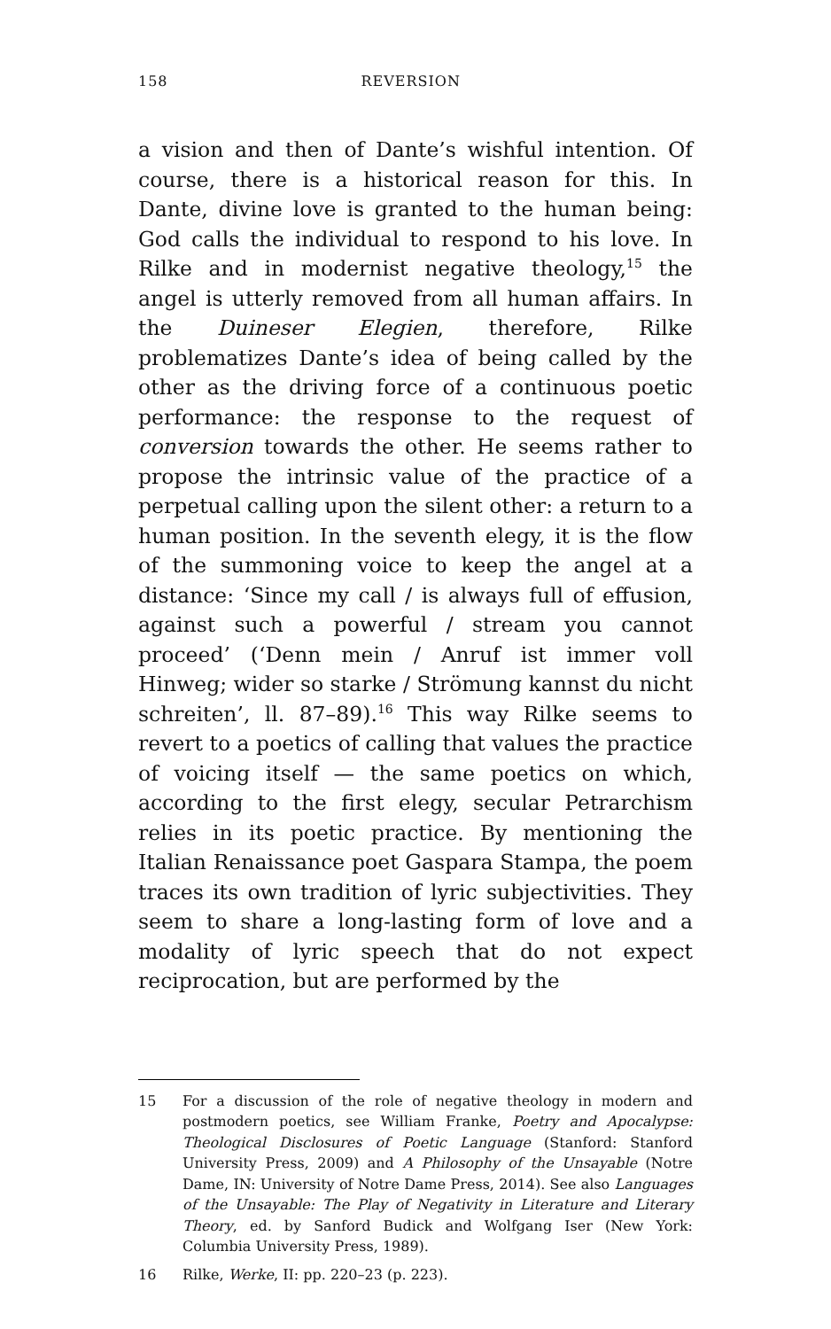158 REVERSION
a vision and then of Dante’s wishful intention. Of course, there is a historical reason for this. In Dante, divine love is granted to the human being: God calls the individual to respond to his love. In Rilke and in modernist negative theology,<sup>15</sup> the angel is utterly removed from all human affairs. In the Duineser Elegien, therefore, Rilke problematizes Dante’s idea of being called by the other as the driving force of a continuous poetic performance: the response to the request of conversion towards the other. He seems rather to propose the intrinsic value of the practice of a perpetual calling upon the silent other: a return to a human position. In the seventh elegy, it is the flow of the summoning voice to keep the angel at a distance: ‘Since my call / is always full of effusion, against such a powerful / stream you cannot proceed’ (‘Denn mein / Anruf ist immer voll Hinweg; wider so starke / Strömung kannst du nicht schreiten’, ll. 87–89).<sup>16</sup> This way Rilke seems to revert to a poetics of calling that values the practice of voicing itself — the same poetics on which, according to the first elegy, secular Petrarchism relies in its poetic practice. By mentioning the Italian Renaissance poet Gaspara Stampa, the poem traces its own tradition of lyric subjectivities. They seem to share a long-lasting form of love and a modality of lyric speech that do not expect reciprocation, but are performed by the
15 For a discussion of the role of negative theology in modern and postmodern poetics, see William Franke, Poetry and Apocalypse: Theological Disclosures of Poetic Language (Stanford: Stanford University Press, 2009) and A Philosophy of the Unsayable (Notre Dame, IN: University of Notre Dame Press, 2014). See also Languages of the Unsayable: The Play of Negativity in Literature and Literary Theory, ed. by Sanford Budick and Wolfgang Iser (New York: Columbia University Press, 1989).
16 Rilke, Werke, II: pp. 220–23 (p. 223).